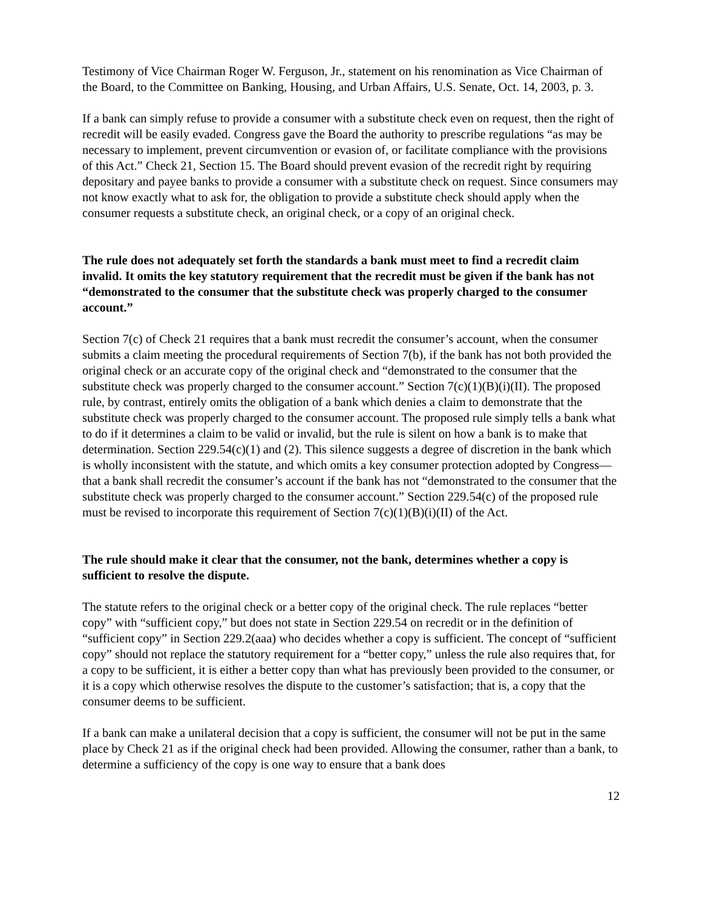Testimony of Vice Chairman Roger W. Ferguson, Jr., statement on his renomination as Vice Chairman of the Board, to the Committee on Banking, Housing, and Urban Affairs, U.S. Senate, Oct. 14, 2003, p. 3.
If a bank can simply refuse to provide a consumer with a substitute check even on request, then the right of recredit will be easily evaded. Congress gave the Board the authority to prescribe regulations “as may be necessary to implement, prevent circumvention or evasion of, or facilitate compliance with the provisions of this Act.” Check 21, Section 15. The Board should prevent evasion of the recredit right by requiring depositary and payee banks to provide a consumer with a substitute check on request. Since consumers may not know exactly what to ask for, the obligation to provide a substitute check should apply when the consumer requests a substitute check, an original check, or a copy of an original check.
The rule does not adequately set forth the standards a bank must meet to find a recredit claim invalid. It omits the key statutory requirement that the recredit must be given if the bank has not “demonstrated to the consumer that the substitute check was properly charged to the consumer account.”
Section 7(c) of Check 21 requires that a bank must recredit the consumer’s account, when the consumer submits a claim meeting the procedural requirements of Section 7(b), if the bank has not both provided the original check or an accurate copy of the original check and “demonstrated to the consumer that the substitute check was properly charged to the consumer account.” Section 7(c)(1)(B)(i)(II). The proposed rule, by contrast, entirely omits the obligation of a bank which denies a claim to demonstrate that the substitute check was properly charged to the consumer account. The proposed rule simply tells a bank what to do if it determines a claim to be valid or invalid, but the rule is silent on how a bank is to make that determination. Section 229.54(c)(1) and (2). This silence suggests a degree of discretion in the bank which is wholly inconsistent with the statute, and which omits a key consumer protection adopted by Congress—that a bank shall recredit the consumer’s account if the bank has not “demonstrated to the consumer that the substitute check was properly charged to the consumer account.” Section 229.54(c) of the proposed rule must be revised to incorporate this requirement of Section 7(c)(1)(B)(i)(II) of the Act.
The rule should make it clear that the consumer, not the bank, determines whether a copy is sufficient to resolve the dispute.
The statute refers to the original check or a better copy of the original check. The rule replaces “better copy” with “sufficient copy,” but does not state in Section 229.54 on recredit or in the definition of “sufficient copy” in Section 229.2(aaa) who decides whether a copy is sufficient. The concept of “sufficient copy” should not replace the statutory requirement for a “better copy,” unless the rule also requires that, for a copy to be sufficient, it is either a better copy than what has previously been provided to the consumer, or it is a copy which otherwise resolves the dispute to the customer’s satisfaction; that is, a copy that the consumer deems to be sufficient.
If a bank can make a unilateral decision that a copy is sufficient, the consumer will not be put in the same place by Check 21 as if the original check had been provided. Allowing the consumer, rather than a bank, to determine a sufficiency of the copy is one way to ensure that a bank does
12